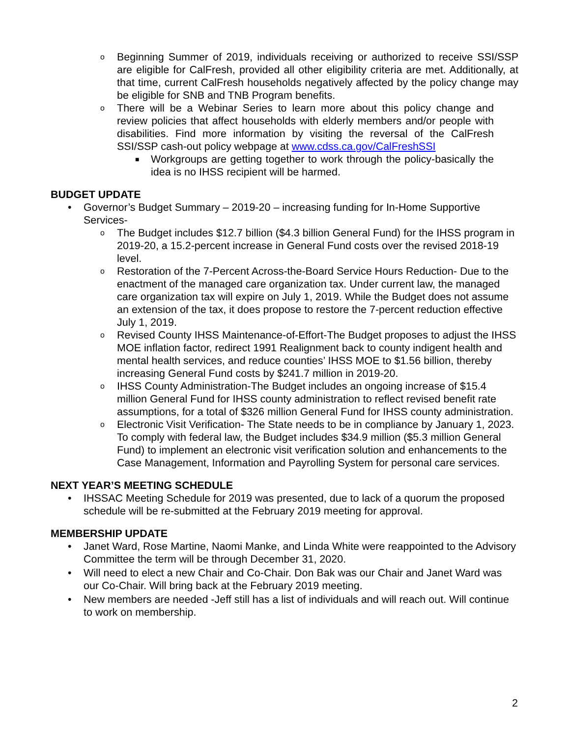o Beginning Summer of 2019, individuals receiving or authorized to receive SSI/SSP are eligible for CalFresh, provided all other eligibility criteria are met. Additionally, at that time, current CalFresh households negatively affected by the policy change may be eligible for SNB and TNB Program benefits.
o There will be a Webinar Series to learn more about this policy change and review policies that affect households with elderly members and/or people with disabilities. Find more information by visiting the reversal of the CalFresh SSI/SSP cash-out policy webpage at www.cdss.ca.gov/CalFreshSSI
■ Workgroups are getting together to work through the policy-basically the idea is no IHSS recipient will be harmed.
BUDGET UPDATE
• Governor’s Budget Summary – 2019-20 – increasing funding for In-Home Supportive Services-
o The Budget includes $12.7 billion ($4.3 billion General Fund) for the IHSS program in 2019-20, a 15.2-percent increase in General Fund costs over the revised 2018-19 level.
o Restoration of the 7-Percent Across-the-Board Service Hours Reduction- Due to the enactment of the managed care organization tax. Under current law, the managed care organization tax will expire on July 1, 2019. While the Budget does not assume an extension of the tax, it does propose to restore the 7-percent reduction effective July 1, 2019.
o Revised County IHSS Maintenance-of-Effort-The Budget proposes to adjust the IHSS MOE inflation factor, redirect 1991 Realignment back to county indigent health and mental health services, and reduce counties’ IHSS MOE to $1.56 billion, thereby increasing General Fund costs by $241.7 million in 2019-20.
o IHSS County Administration-The Budget includes an ongoing increase of $15.4 million General Fund for IHSS county administration to reflect revised benefit rate assumptions, for a total of $326 million General Fund for IHSS county administration.
o Electronic Visit Verification- The State needs to be in compliance by January 1, 2023. To comply with federal law, the Budget includes $34.9 million ($5.3 million General Fund) to implement an electronic visit verification solution and enhancements to the Case Management, Information and Payrolling System for personal care services.
NEXT YEAR’S MEETING SCHEDULE
• IHSSAC Meeting Schedule for 2019 was presented, due to lack of a quorum the proposed schedule will be re-submitted at the February 2019 meeting for approval.
MEMBERSHIP UPDATE
• Janet Ward, Rose Martine, Naomi Manke, and Linda White were reappointed to the Advisory Committee the term will be through December 31, 2020.
• Will need to elect a new Chair and Co-Chair. Don Bak was our Chair and Janet Ward was our Co-Chair. Will bring back at the February 2019 meeting.
• New members are needed -Jeff still has a list of individuals and will reach out. Will continue to work on membership.
2